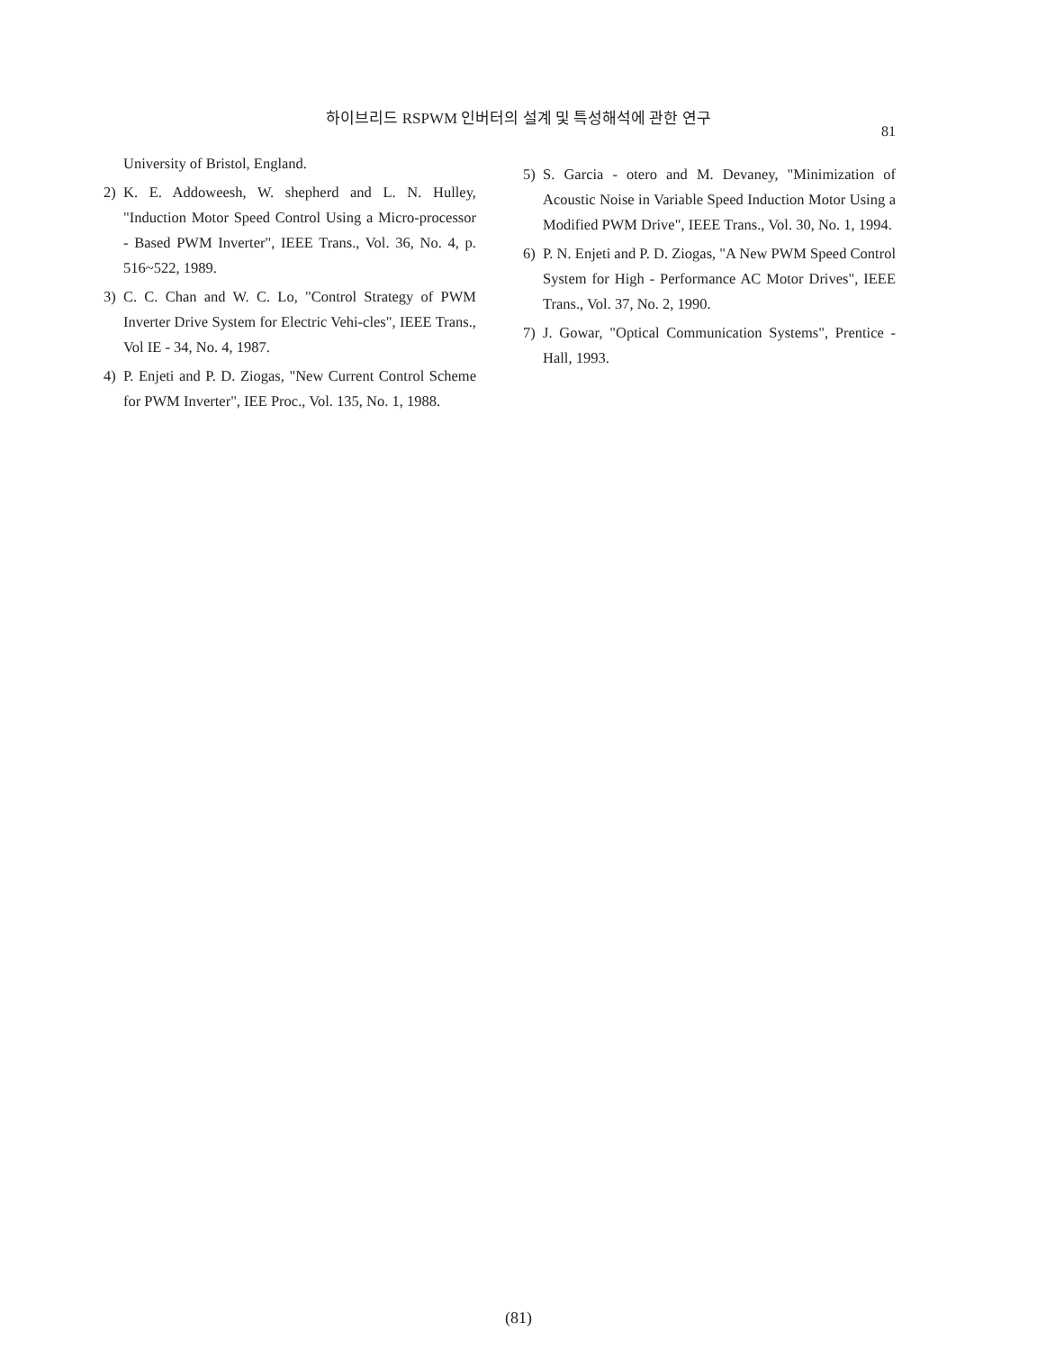하이브리드 RSPWM 인버터의 설계 및 특성해석에 관한 연구
81
University of Bristol, England.
2) K. E. Addoweesh, W. shepherd and L. N. Hulley, "Induction Motor Speed Control Using a Micro-processor - Based PWM Inverter", IEEE Trans., Vol. 36, No. 4, p. 516~522, 1989.
3) C. C. Chan and W. C. Lo, "Control Strategy of PWM Inverter Drive System for Electric Vehi-cles", IEEE Trans., Vol IE - 34, No. 4, 1987.
4) P. Enjeti and P. D. Ziogas, "New Current Control Scheme for PWM Inverter", IEE Proc., Vol. 135, No. 1, 1988.
5) S. Garcia - otero and M. Devaney, "Minimization of Acoustic Noise in Variable Speed Induction Motor Using a Modified PWM Drive", IEEE Trans., Vol. 30, No. 1, 1994.
6) P. N. Enjeti and P. D. Ziogas, "A New PWM Speed Control System for High - Performance AC Motor Drives", IEEE Trans., Vol. 37, No. 2, 1990.
7) J. Gowar, "Optical Communication Systems", Prentice - Hall, 1993.
(81)